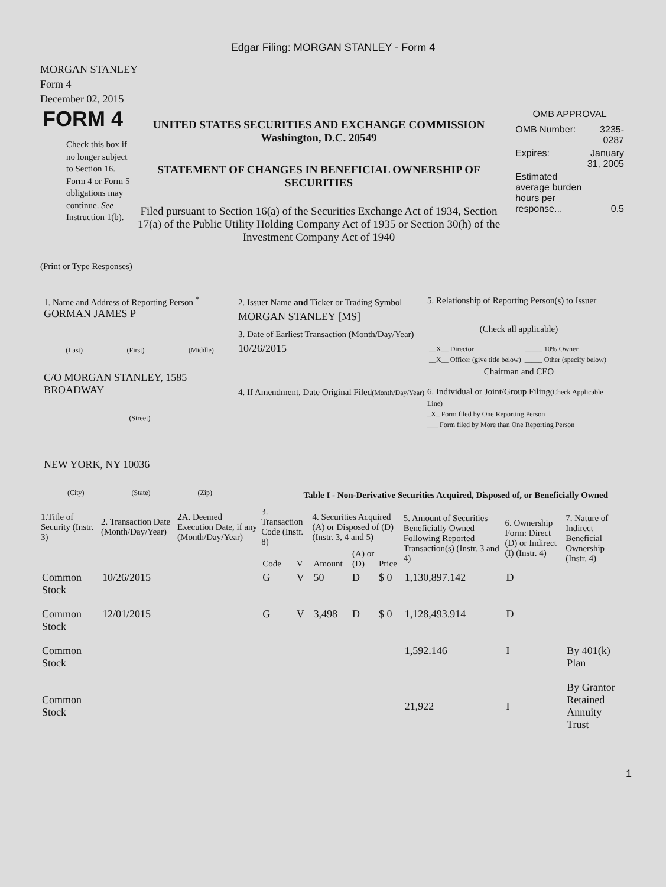Edgar Filing: MORGAN STANLEY - Form 4
MORGAN STANLEY
Form 4
December 02, 2015
FORM 4
Check this box if no longer subject to Section 16. Form 4 or Form 5 obligations may continue. See Instruction 1(b).
UNITED STATES SECURITIES AND EXCHANGE COMMISSION
Washington, D.C. 20549
STATEMENT OF CHANGES IN BENEFICIAL OWNERSHIP OF SECURITIES
Filed pursuant to Section 16(a) of the Securities Exchange Act of 1934, Section 17(a) of the Public Utility Holding Company Act of 1935 or Section 30(h) of the Investment Company Act of 1940
OMB APPROVAL
| OMB Number: | 3235-0287 |
| Expires: | January 31, 2005 |
| Estimated average burden hours per response... | 0.5 |
(Print or Type Responses)
1. Name and Address of Reporting Person <sup>*</sup>
GORMAN JAMES P
(Last) (First) (Middle)
C/O MORGAN STANLEY, 1585 BROADWAY
(Street)
NEW YORK, NY 10036
(City) (State) (Zip)
2. Issuer Name and Ticker or Trading Symbol
MORGAN STANLEY [MS]
3. Date of Earliest Transaction (Month/Day/Year)
10/26/2015
4. If Amendment, Date Original Filed(Month/Day/Year)
5. Relationship of Reporting Person(s) to Issuer
(Check all applicable)
| __X__ Director __X__ Officer (give title below) | _____ 10% Owner _____ Other (specify below) |
Chairman and CEO
6. Individual or Joint/Group Filing(Check Applicable Line)
_X_ Form filed by One Reporting Person
___ Form filed by More than One Reporting Person
Table I - Non-Derivative Securities Acquired, Disposed of, or Beneficially Owned
| 1.Title of Security (Instr. 3) | 2. Transaction Date (Month/Day/Year) | 2A. Deemed Execution Date, if any (Month/Day/Year) | 3. Transaction Code (Instr. 8) | | 4. Securities Acquired (A) or Disposed of (D) (Instr. 3, 4 and 5) | | | 5. Amount of Securities Beneficially Owned Following Reported Transaction(s) (Instr. 3 and 4) | 6. Ownership Form: Direct (D) or Indirect (I) (Instr. 4) | 7. Nature of Indirect Beneficial Ownership (Instr. 4) |
| --- | --- | --- | --- | --- | --- | --- | --- | --- | --- | --- |
| | | | Code | V | Amount | (A) or (D) | Price | | | |
| Common Stock | 10/26/2015 | | G | V | 50 | D | $ 0 | 1,130,897.142 | D | |
| Common Stock | 12/01/2015 | | G | V | 3,498 | D | $ 0 | 1,128,493.914 | D | |
| Common Stock | | | | | | | | 1,592.146 | I | By 401(k) Plan |
| Common Stock | | | | | | | | 21,922 | I | By Grantor Retained Annuity Trust |
1